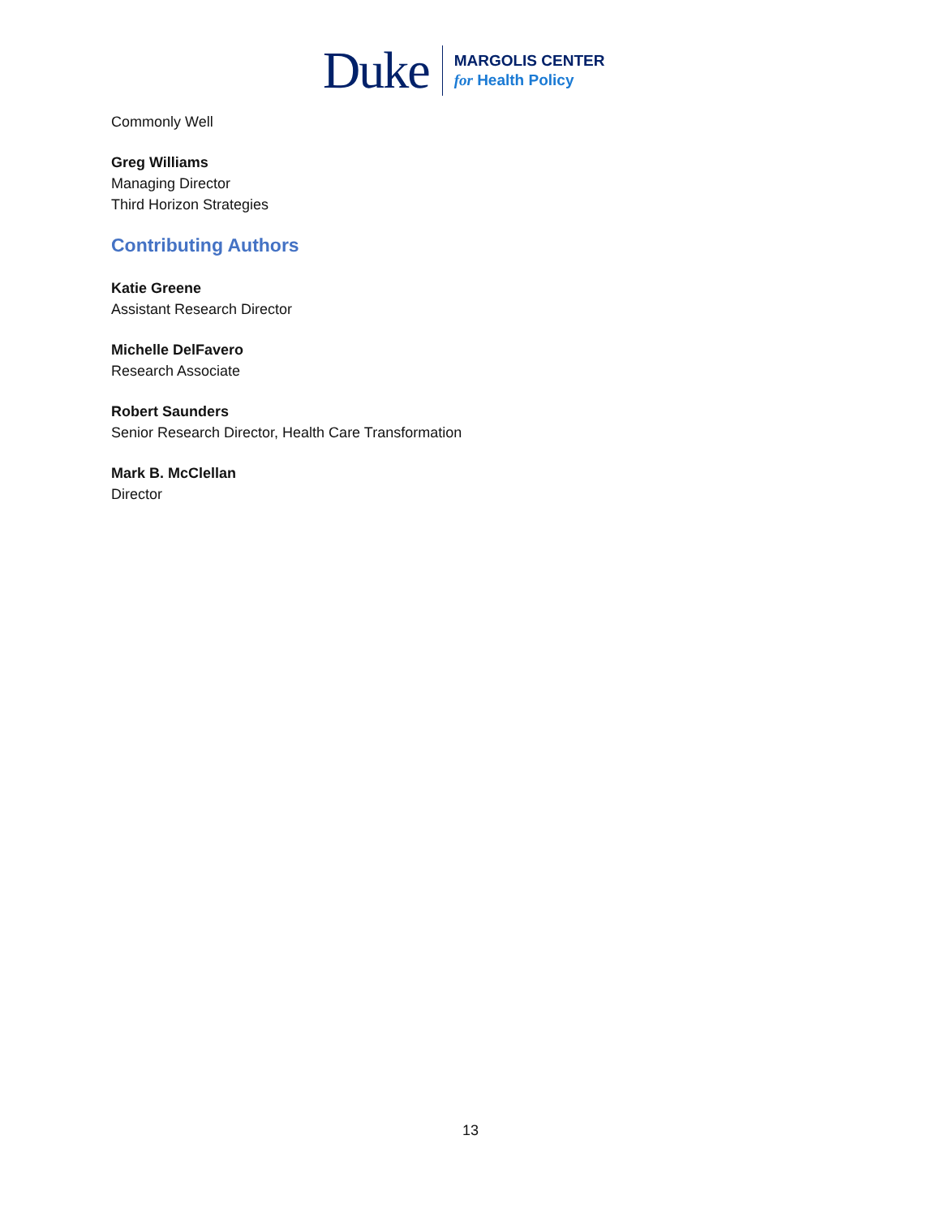Duke
MARGOLIS CENTER
for Health Policy
Commonly Well
Greg Williams
Managing Director
Third Horizon Strategies
Contributing Authors
Katie Greene
Assistant Research Director
Michelle DelFavero
Research Associate
Robert Saunders
Senior Research Director, Health Care Transformation
Mark B. McClellan
Director
13